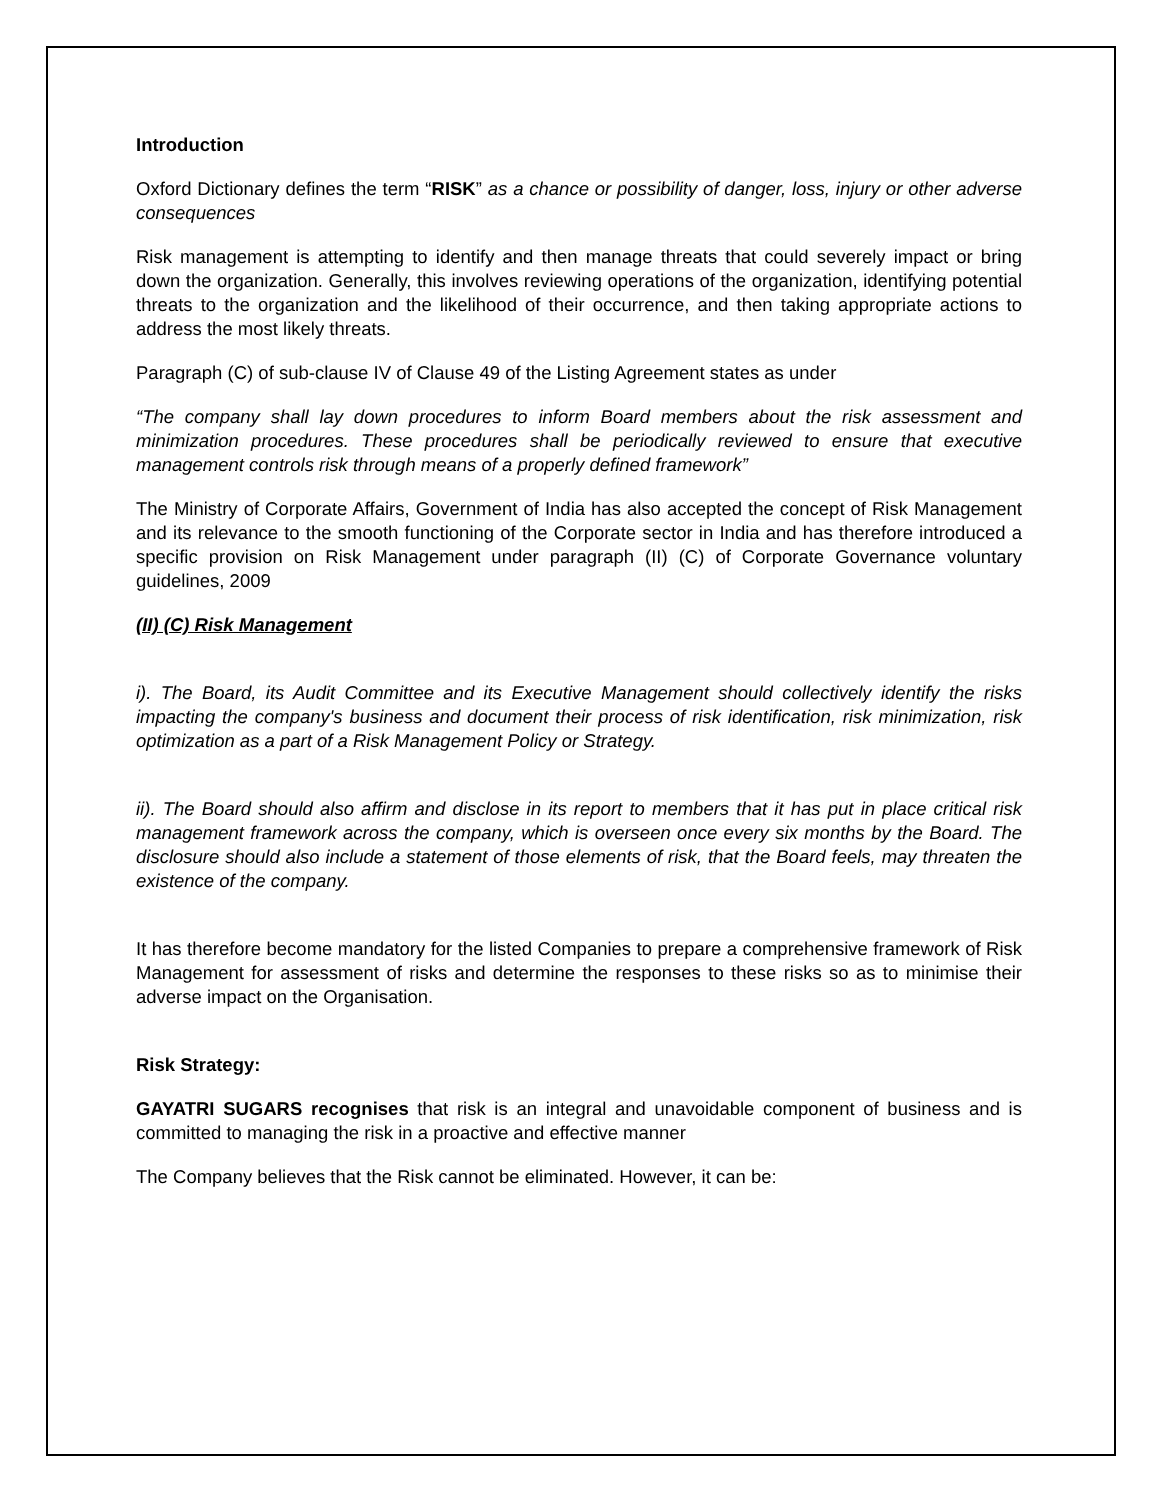Introduction
Oxford Dictionary defines the term “RISK” as a chance or possibility of danger, loss, injury or other adverse consequences
Risk management is attempting to identify and then manage threats that could severely impact or bring down the organization. Generally, this involves reviewing operations of the organization, identifying potential threats to the organization and the likelihood of their occurrence, and then taking appropriate actions to address the most likely threats.
Paragraph (C) of sub-clause IV of Clause 49 of the Listing Agreement states as under
“The company shall lay down procedures to inform Board members about the risk assessment and minimization procedures. These procedures shall be periodically reviewed to ensure that executive management controls risk through means of a properly defined framework”
The Ministry of Corporate Affairs, Government of India has also accepted the concept of Risk Management and its relevance to the smooth functioning of the Corporate sector in India and has therefore introduced a specific provision on Risk Management under paragraph (II) (C) of Corporate Governance voluntary guidelines, 2009
(II) (C) Risk Management
i). The Board, its Audit Committee and its Executive Management should collectively identify the risks impacting the company's business and document their process of risk identification, risk minimization, risk optimization as a part of a Risk Management Policy or Strategy.
ii). The Board should also affirm and disclose in its report to members that it has put in place critical risk management framework across the company, which is overseen once every six months by the Board. The disclosure should also include a statement of those elements of risk, that the Board feels, may threaten the existence of the company.
It has therefore become mandatory for the listed Companies to prepare a comprehensive framework of Risk Management for assessment of risks and determine the responses to these risks so as to minimise their adverse impact on the Organisation.
Risk Strategy:
GAYATRI SUGARS recognises that risk is an integral and unavoidable component of business and is committed to managing the risk in a proactive and effective manner
The Company believes that the Risk cannot be eliminated. However, it can be: